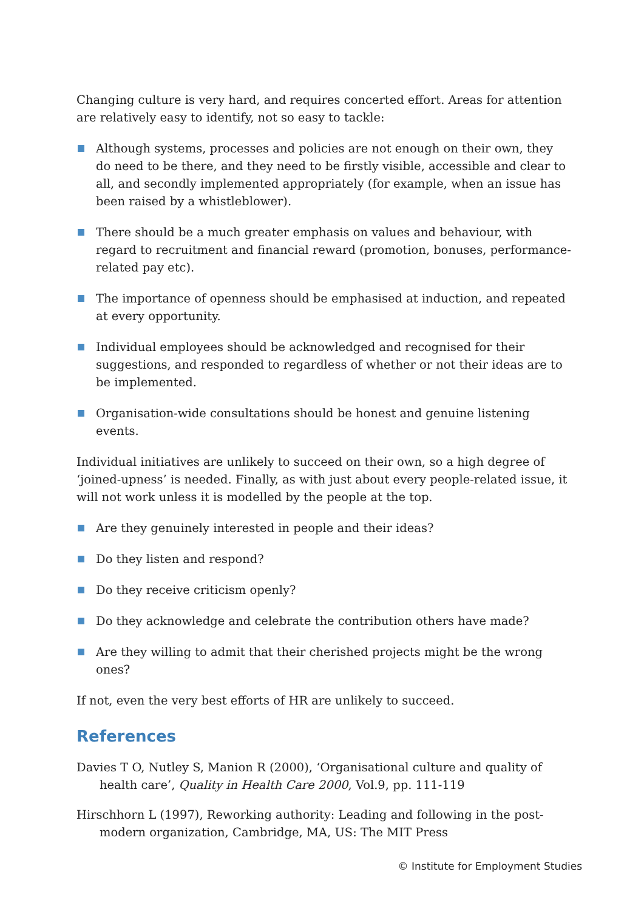Changing culture is very hard, and requires concerted effort. Areas for attention are relatively easy to identify, not so easy to tackle:
Although systems, processes and policies are not enough on their own, they do need to be there, and they need to be firstly visible, accessible and clear to all, and secondly implemented appropriately (for example, when an issue has been raised by a whistleblower).
There should be a much greater emphasis on values and behaviour, with regard to recruitment and financial reward (promotion, bonuses, performance-related pay etc).
The importance of openness should be emphasised at induction, and repeated at every opportunity.
Individual employees should be acknowledged and recognised for their suggestions, and responded to regardless of whether or not their ideas are to be implemented.
Organisation-wide consultations should be honest and genuine listening events.
Individual initiatives are unlikely to succeed on their own, so a high degree of ‘joined-upness’ is needed. Finally, as with just about every people-related issue, it will not work unless it is modelled by the people at the top.
Are they genuinely interested in people and their ideas?
Do they listen and respond?
Do they receive criticism openly?
Do they acknowledge and celebrate the contribution others have made?
Are they willing to admit that their cherished projects might be the wrong ones?
If not, even the very best efforts of HR are unlikely to succeed.
References
Davies T O, Nutley S, Manion R (2000), ‘Organisational culture and quality of health care’, Quality in Health Care 2000, Vol.9, pp. 111-119
Hirschhorn L (1997), Reworking authority: Leading and following in the post-modern organization, Cambridge, MA, US: The MIT Press
© Institute for Employment Studies